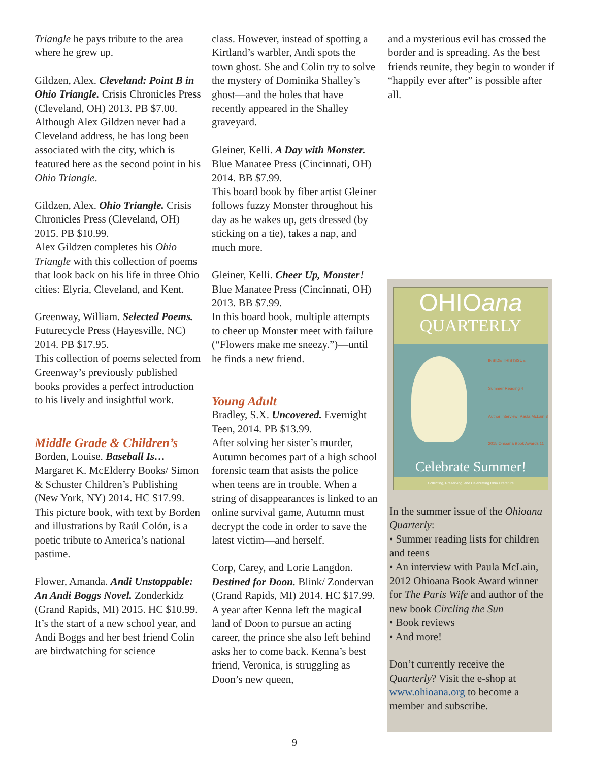Triangle he pays tribute to the area where he grew up.
Gildzen, Alex. Cleveland: Point B in Ohio Triangle. Crisis Chronicles Press (Cleveland, OH) 2013. PB $7.00.
Although Alex Gildzen never had a Cleveland address, he has long been associated with the city, which is featured here as the second point in his Ohio Triangle.
Gildzen, Alex. Ohio Triangle. Crisis Chronicles Press (Cleveland, OH) 2015. PB $10.99.
Alex Gildzen completes his Ohio Triangle with this collection of poems that look back on his life in three Ohio cities: Elyria, Cleveland, and Kent.
Greenway, William. Selected Poems. Futurecycle Press (Hayesville, NC) 2014. PB $17.95.
This collection of poems selected from Greenway’s previously published books provides a perfect introduction to his lively and insightful work.
Middle Grade & Children’s
Borden, Louise. Baseball Is… Margaret K. McElderry Books/ Simon & Schuster Children’s Publishing (New York, NY) 2014. HC $17.99.
This picture book, with text by Borden and illustrations by Raúl Colón, is a poetic tribute to America’s national pastime.
Flower, Amanda. Andi Unstoppable: An Andi Boggs Novel. Zonderkidz (Grand Rapids, MI) 2015. HC $10.99.
It’s the start of a new school year, and Andi Boggs and her best friend Colin are birdwatching for science
class. However, instead of spotting a Kirtland’s warbler, Andi spots the town ghost. She and Colin try to solve the mystery of Dominika Shalley’s ghost—and the holes that have recently appeared in the Shalley graveyard.
Gleiner, Kelli. A Day with Monster. Blue Manatee Press (Cincinnati, OH) 2014. BB $7.99.
This board book by fiber artist Gleiner follows fuzzy Monster throughout his day as he wakes up, gets dressed (by sticking on a tie), takes a nap, and much more.
Gleiner, Kelli. Cheer Up, Monster! Blue Manatee Press (Cincinnati, OH) 2013. BB $7.99.
In this board book, multiple attempts to cheer up Monster meet with failure (“Flowers make me sneezy.”)—until he finds a new friend.
Young Adult
Bradley, S.X. Uncovered. Evernight Teen, 2014. PB $13.99.
After solving her sister’s murder, Autumn becomes part of a high school forensic team that asists the police when teens are in trouble. When a string of disappearances is linked to an online survival game, Autumn must decrypt the code in order to save the latest victim—and herself.
Corp, Carey, and Lorie Langdon. Destined for Doon. Blink/ Zondervan (Grand Rapids, MI) 2014. HC $17.99.
A year after Kenna left the magical land of Doon to pursue an acting career, the prince she also left behind asks her to come back. Kenna’s best friend, Veronica, is struggling as Doon’s new queen,
and a mysterious evil has crossed the border and is spreading. As the best friends reunite, they begin to wonder if “happily ever after” is possible after all.
OHIOana
QUARTERLY
INSIDE THIS ISSUE
Summer Reading 4
Author Interview: Paula McLain 8
2015 Ohioana Book Awards 11
Celebrate Summer!
Collecting, Preserving, and Celebrating Ohio Literature
In the summer issue of the Ohioana Quarterly:
• Summer reading lists for children and teens
• An interview with Paula McLain, 2012 Ohioana Book Award winner for The Paris Wife and author of the new book Circling the Sun
• Book reviews
• And more!
Don’t currently receive the Quarterly? Visit the e-shop at www.ohioana.org to become a member and subscribe.
9